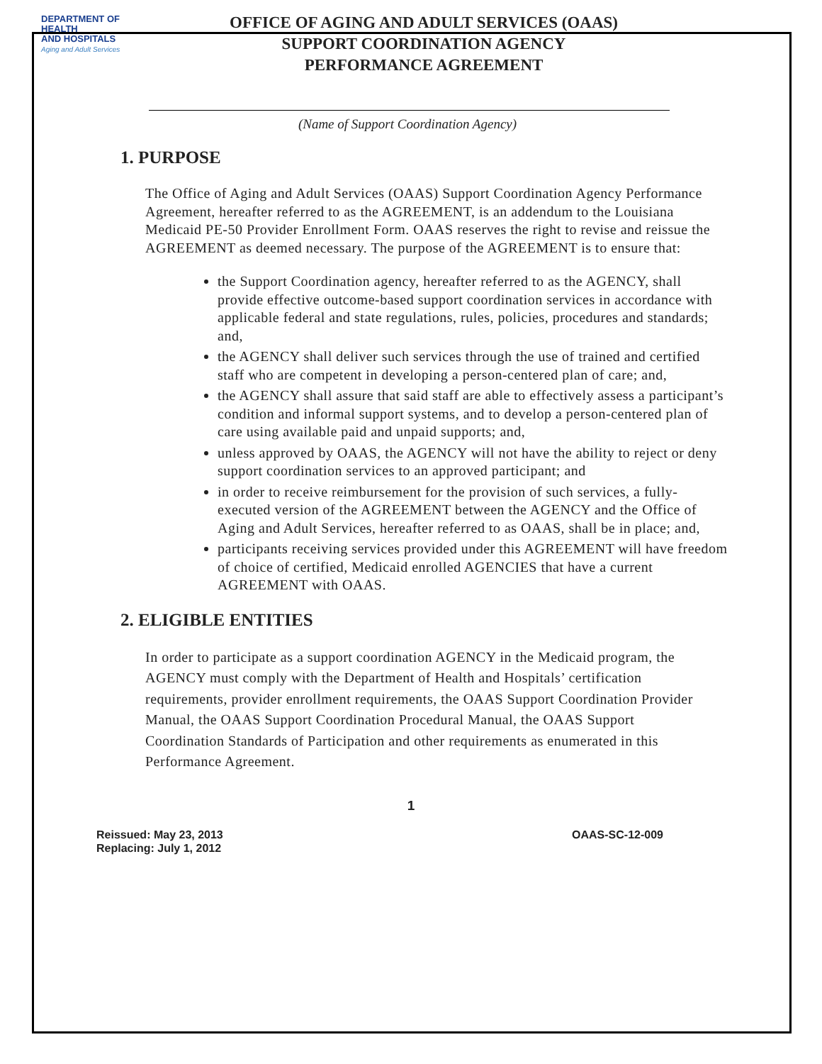DEPARTMENT OF
HEALTH
AND HOSPITALS
Aging and Adult Services
OFFICE OF AGING AND ADULT SERVICES (OAAS)
SUPPORT COORDINATION AGENCY
PERFORMANCE AGREEMENT
(Name of Support Coordination Agency)
1. PURPOSE
The Office of Aging and Adult Services (OAAS) Support Coordination Agency Performance Agreement, hereafter referred to as the AGREEMENT, is an addendum to the Louisiana Medicaid PE-50 Provider Enrollment Form. OAAS reserves the right to revise and reissue the AGREEMENT as deemed necessary. The purpose of the AGREEMENT is to ensure that:
the Support Coordination agency, hereafter referred to as the AGENCY, shall provide effective outcome-based support coordination services in accordance with applicable federal and state regulations, rules, policies, procedures and standards; and,
the AGENCY shall deliver such services through the use of trained and certified staff who are competent in developing a person-centered plan of care; and,
the AGENCY shall assure that said staff are able to effectively assess a participant’s condition and informal support systems, and to develop a person-centered plan of care using available paid and unpaid supports; and,
unless approved by OAAS, the AGENCY will not have the ability to reject or deny support coordination services to an approved participant; and
in order to receive reimbursement for the provision of such services, a fully-executed version of the AGREEMENT between the AGENCY and the Office of Aging and Adult Services, hereafter referred to as OAAS, shall be in place; and,
participants receiving services provided under this AGREEMENT will have freedom of choice of certified, Medicaid enrolled AGENCIES that have a current AGREEMENT with OAAS.
2. ELIGIBLE ENTITIES
In order to participate as a support coordination AGENCY in the Medicaid program, the AGENCY must comply with the Department of Health and Hospitals’ certification requirements, provider enrollment requirements, the OAAS Support Coordination Provider Manual, the OAAS Support Coordination Procedural Manual, the OAAS Support Coordination Standards of Participation and other requirements as enumerated in this Performance Agreement.
1
Reissued: May 23, 2013
Replacing: July 1, 2012
OAAS-SC-12-009